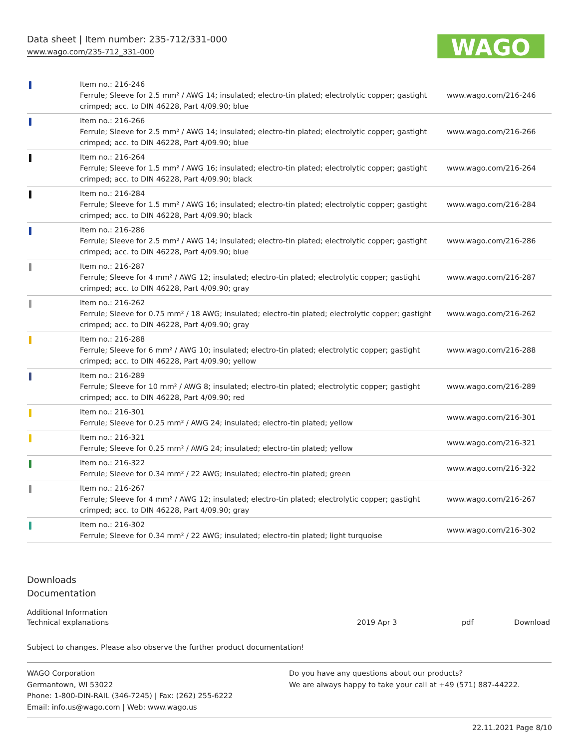Data sheet | Item number: 235-712/331-000
www.wago.com/235-712_331-000
WAGO
| | Item no.: 216-246 Ferrule; Sleeve for 2.5 mm² / AWG 14; insulated; electro-tin plated; electrolytic copper; gastight crimped; acc. to DIN 46228, Part 4/09.90; blue | www.wago.com/216-246 |
| | Item no.: 216-266 Ferrule; Sleeve for 2.5 mm² / AWG 14; insulated; electro-tin plated; electrolytic copper; gastight crimped; acc. to DIN 46228, Part 4/09.90; blue | www.wago.com/216-266 |
| | Item no.: 216-264 Ferrule; Sleeve for 1.5 mm² / AWG 16; insulated; electro-tin plated; electrolytic copper; gastight crimped; acc. to DIN 46228, Part 4/09.90; black | www.wago.com/216-264 |
| | Item no.: 216-284 Ferrule; Sleeve for 1.5 mm² / AWG 16; insulated; electro-tin plated; electrolytic copper; gastight crimped; acc. to DIN 46228, Part 4/09.90; black | www.wago.com/216-284 |
| | Item no.: 216-286 Ferrule; Sleeve for 2.5 mm² / AWG 14; insulated; electro-tin plated; electrolytic copper; gastight crimped; acc. to DIN 46228, Part 4/09.90; blue | www.wago.com/216-286 |
| | Item no.: 216-287 Ferrule; Sleeve for 4 mm² / AWG 12; insulated; electro-tin plated; electrolytic copper; gastight crimped; acc. to DIN 46228, Part 4/09.90; gray | www.wago.com/216-287 |
| | Item no.: 216-262 Ferrule; Sleeve for 0.75 mm² / 18 AWG; insulated; electro-tin plated; electrolytic copper; gastight crimped; acc. to DIN 46228, Part 4/09.90; gray | www.wago.com/216-262 |
| | Item no.: 216-288 Ferrule; Sleeve for 6 mm² / AWG 10; insulated; electro-tin plated; electrolytic copper; gastight crimped; acc. to DIN 46228, Part 4/09.90; yellow | www.wago.com/216-288 |
| | Item no.: 216-289 Ferrule; Sleeve for 10 mm² / AWG 8; insulated; electro-tin plated; electrolytic copper; gastight crimped; acc. to DIN 46228, Part 4/09.90; red | www.wago.com/216-289 |
| | Item no.: 216-301 Ferrule; Sleeve for 0.25 mm² / AWG 24; insulated; electro-tin plated; yellow | www.wago.com/216-301 |
| | Item no.: 216-321 Ferrule; Sleeve for 0.25 mm² / AWG 24; insulated; electro-tin plated; yellow | www.wago.com/216-321 |
| | Item no.: 216-322 Ferrule; Sleeve for 0.34 mm² / 22 AWG; insulated; electro-tin plated; green | www.wago.com/216-322 |
| | Item no.: 216-267 Ferrule; Sleeve for 4 mm² / AWG 12; insulated; electro-tin plated; electrolytic copper; gastight crimped; acc. to DIN 46228, Part 4/09.90; gray | www.wago.com/216-267 |
| | Item no.: 216-302 Ferrule; Sleeve for 0.34 mm² / 22 AWG; insulated; electro-tin plated; light turquoise | www.wago.com/216-302 |
Downloads
Documentation
| Additional Information | | | |
| Technical explanations | 2019 Apr 3 | pdf | Download |
Subject to changes. Please also observe the further product documentation!
WAGO Corporation
Germantown, WI 53022
Phone: 1-800-DIN-RAIL (346-7245) | Fax: (262) 255-6222
Email: info.us@wago.com | Web: www.wago.us
Do you have any questions about our products?
We are always happy to take your call at +49 (571) 887-44222.
22.11.2021 Page 8/10